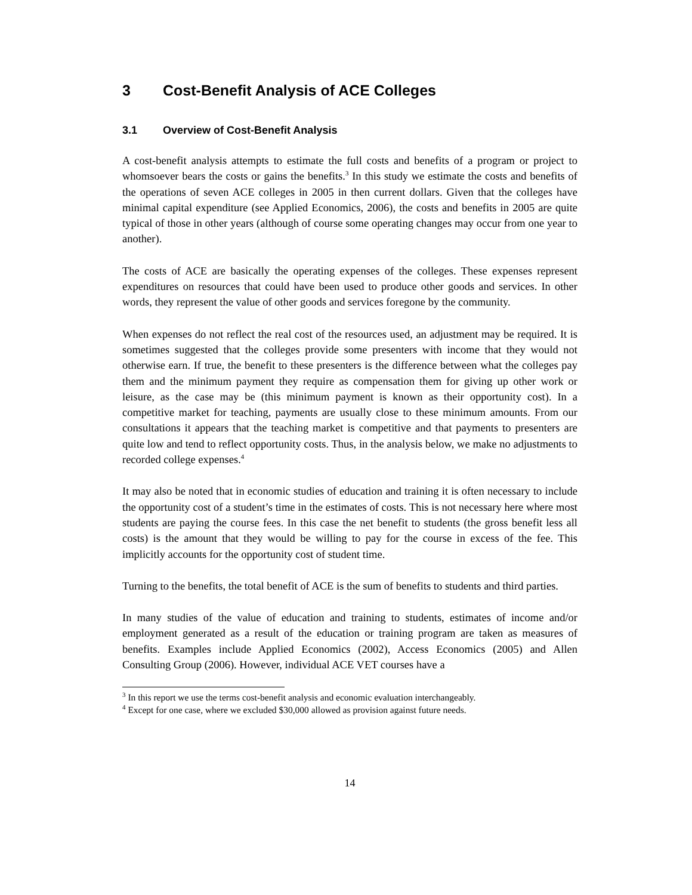3 Cost-Benefit Analysis of ACE Colleges
3.1 Overview of Cost-Benefit Analysis
A cost-benefit analysis attempts to estimate the full costs and benefits of a program or project to whomsoever bears the costs or gains the benefits.<sup>3</sup> In this study we estimate the costs and benefits of the operations of seven ACE colleges in 2005 in then current dollars. Given that the colleges have minimal capital expenditure (see Applied Economics, 2006), the costs and benefits in 2005 are quite typical of those in other years (although of course some operating changes may occur from one year to another).
The costs of ACE are basically the operating expenses of the colleges. These expenses represent expenditures on resources that could have been used to produce other goods and services. In other words, they represent the value of other goods and services foregone by the community.
When expenses do not reflect the real cost of the resources used, an adjustment may be required. It is sometimes suggested that the colleges provide some presenters with income that they would not otherwise earn. If true, the benefit to these presenters is the difference between what the colleges pay them and the minimum payment they require as compensation them for giving up other work or leisure, as the case may be (this minimum payment is known as their opportunity cost). In a competitive market for teaching, payments are usually close to these minimum amounts. From our consultations it appears that the teaching market is competitive and that payments to presenters are quite low and tend to reflect opportunity costs. Thus, in the analysis below, we make no adjustments to recorded college expenses.<sup>4</sup>
It may also be noted that in economic studies of education and training it is often necessary to include the opportunity cost of a student’s time in the estimates of costs. This is not necessary here where most students are paying the course fees. In this case the net benefit to students (the gross benefit less all costs) is the amount that they would be willing to pay for the course in excess of the fee. This implicitly accounts for the opportunity cost of student time.
Turning to the benefits, the total benefit of ACE is the sum of benefits to students and third parties.
In many studies of the value of education and training to students, estimates of income and/or employment generated as a result of the education or training program are taken as measures of benefits. Examples include Applied Economics (2002), Access Economics (2005) and Allen Consulting Group (2006). However, individual ACE VET courses have a
<sup>3</sup> In this report we use the terms cost-benefit analysis and economic evaluation interchangeably.
<sup>4</sup> Except for one case, where we excluded $30,000 allowed as provision against future needs.
14